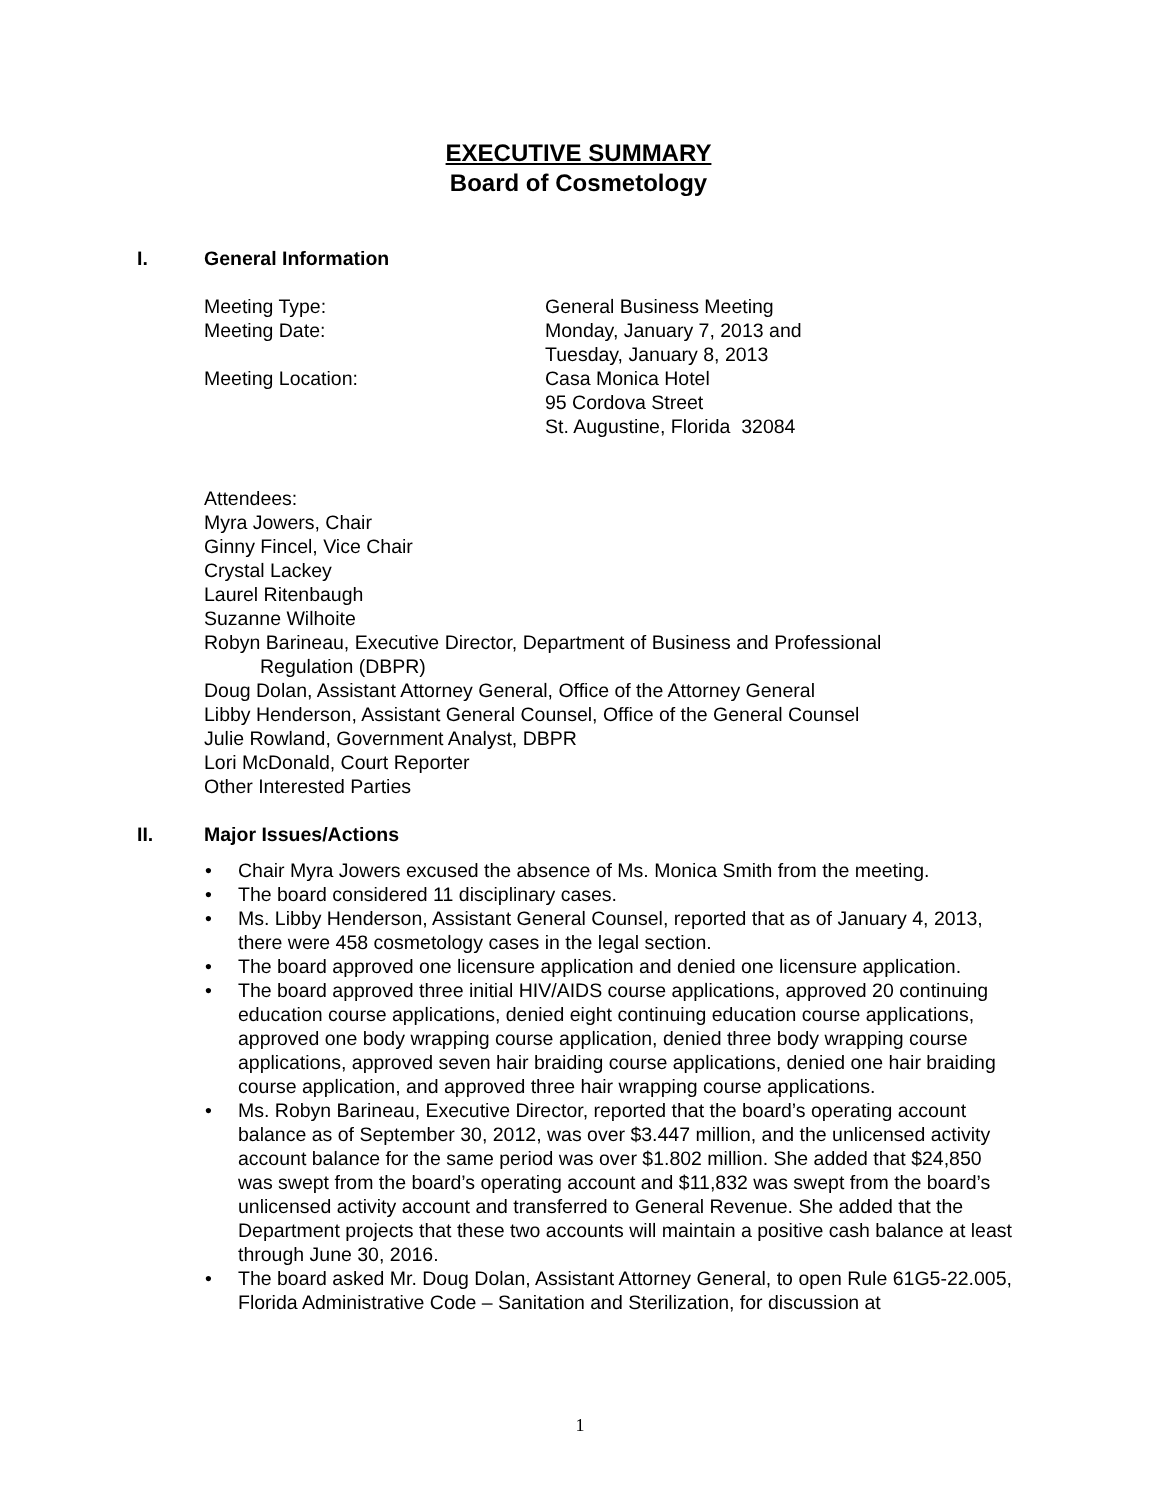EXECUTIVE SUMMARY
Board of Cosmetology
I. General Information
Meeting Type: General Business Meeting
Meeting Date: Monday, January 7, 2013 and
Tuesday, January 8, 2013
Meeting Location: Casa Monica Hotel
95 Cordova Street
St. Augustine, Florida 32084
Attendees:
Myra Jowers, Chair
Ginny Fincel, Vice Chair
Crystal Lackey
Laurel Ritenbaugh
Suzanne Wilhoite
Robyn Barineau, Executive Director, Department of Business and Professional
Regulation (DBPR)
Doug Dolan, Assistant Attorney General, Office of the Attorney General
Libby Henderson, Assistant General Counsel, Office of the General Counsel
Julie Rowland, Government Analyst, DBPR
Lori McDonald, Court Reporter
Other Interested Parties
II. Major Issues/Actions
• Chair Myra Jowers excused the absence of Ms. Monica Smith from the meeting.
• The board considered 11 disciplinary cases.
• Ms. Libby Henderson, Assistant General Counsel, reported that as of January 4, 2013, there were 458 cosmetology cases in the legal section.
• The board approved one licensure application and denied one licensure application.
• The board approved three initial HIV/AIDS course applications, approved 20 continuing education course applications, denied eight continuing education course applications, approved one body wrapping course application, denied three body wrapping course applications, approved seven hair braiding course applications, denied one hair braiding course application, and approved three hair wrapping course applications.
• Ms. Robyn Barineau, Executive Director, reported that the board’s operating account balance as of September 30, 2012, was over $3.447 million, and the unlicensed activity account balance for the same period was over $1.802 million. She added that $24,850 was swept from the board’s operating account and $11,832 was swept from the board’s unlicensed activity account and transferred to General Revenue. She added that the Department projects that these two accounts will maintain a positive cash balance at least through June 30, 2016.
• The board asked Mr. Doug Dolan, Assistant Attorney General, to open Rule 61G5-22.005, Florida Administrative Code – Sanitation and Sterilization, for discussion at
1